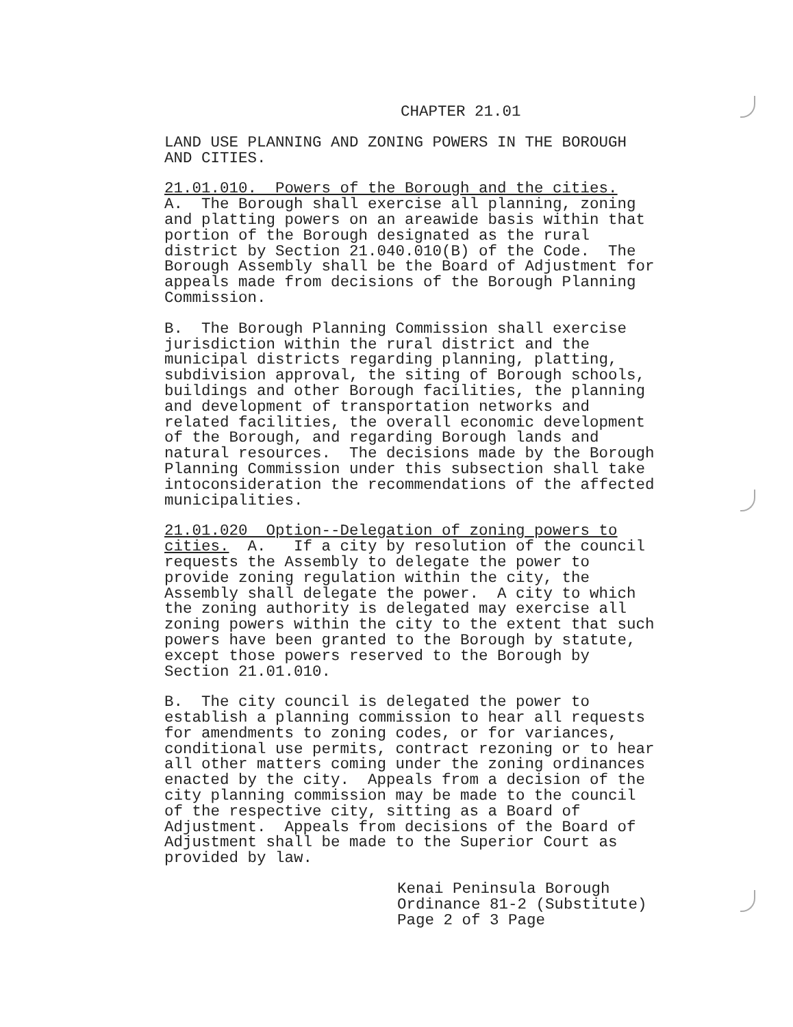CHAPTER 21.01
LAND USE PLANNING AND ZONING POWERS IN THE BOROUGH AND CITIES.
21.01.010. Powers of the Borough and the cities. A. The Borough shall exercise all planning, zoning and platting powers on an areawide basis within that portion of the Borough designated as the rural district by Section 21.040.010(B) of the Code. The Borough Assembly shall be the Board of Adjustment for appeals made from decisions of the Borough Planning Commission.
B. The Borough Planning Commission shall exercise jurisdiction within the rural district and the municipal districts regarding planning, platting, subdivision approval, the siting of Borough schools, buildings and other Borough facilities, the planning and development of transportation networks and related facilities, the overall economic development of the Borough, and regarding Borough lands and natural resources. The decisions made by the Borough Planning Commission under this subsection shall take intoconsideration the recommendations of the affected municipalities.
21.01.020 Option--Delegation of zoning powers to cities. A. If a city by resolution of the council requests the Assembly to delegate the power to provide zoning regulation within the city, the Assembly shall delegate the power. A city to which the zoning authority is delegated may exercise all zoning powers within the city to the extent that such powers have been granted to the Borough by statute, except those powers reserved to the Borough by Section 21.01.010.
B. The city council is delegated the power to establish a planning commission to hear all requests for amendments to zoning codes, or for variances, conditional use permits, contract rezoning or to hear all other matters coming under the zoning ordinances enacted by the city. Appeals from a decision of the city planning commission may be made to the council of the respective city, sitting as a Board of Adjustment. Appeals from decisions of the Board of Adjustment shall be made to the Superior Court as provided by law.
Kenai Peninsula Borough Ordinance 81-2 (Substitute) Page 2 of 3 Page